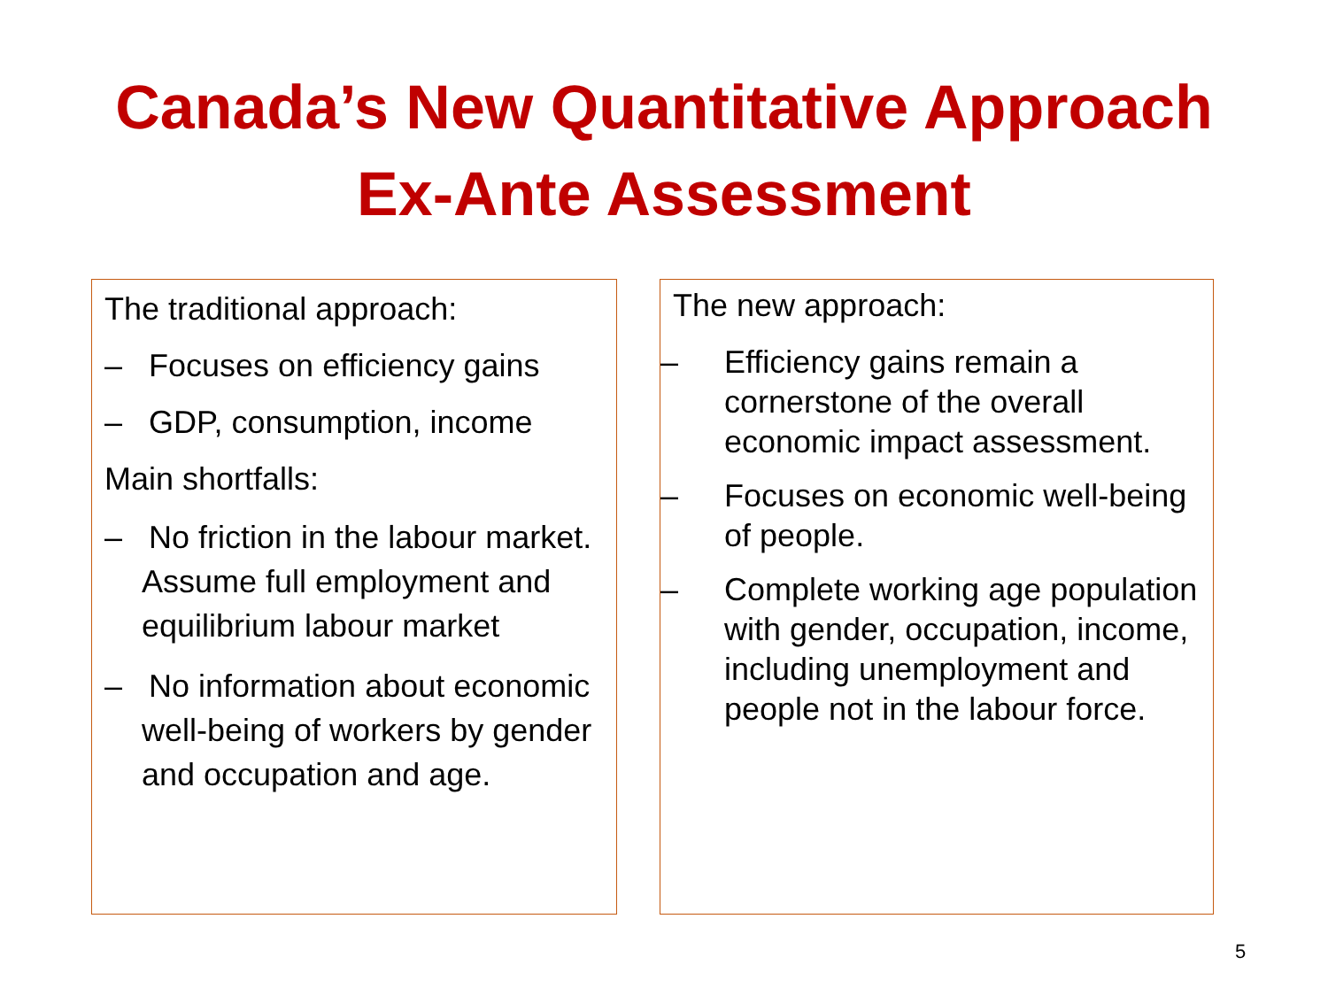Canada’s New Quantitative Approach
Ex-Ante Assessment
The traditional approach:
– Focuses on efficiency gains
– GDP, consumption, income
Main shortfalls:
– No friction in the labour market. Assume full employment and equilibrium labour market
– No information about economic well-being of workers by gender and occupation and age.
The new approach:
– Efficiency gains remain a cornerstone of the overall economic impact assessment.
– Focuses on economic well-being of people.
– Complete working age population with gender, occupation, income, including unemployment and people not in the labour force.
5